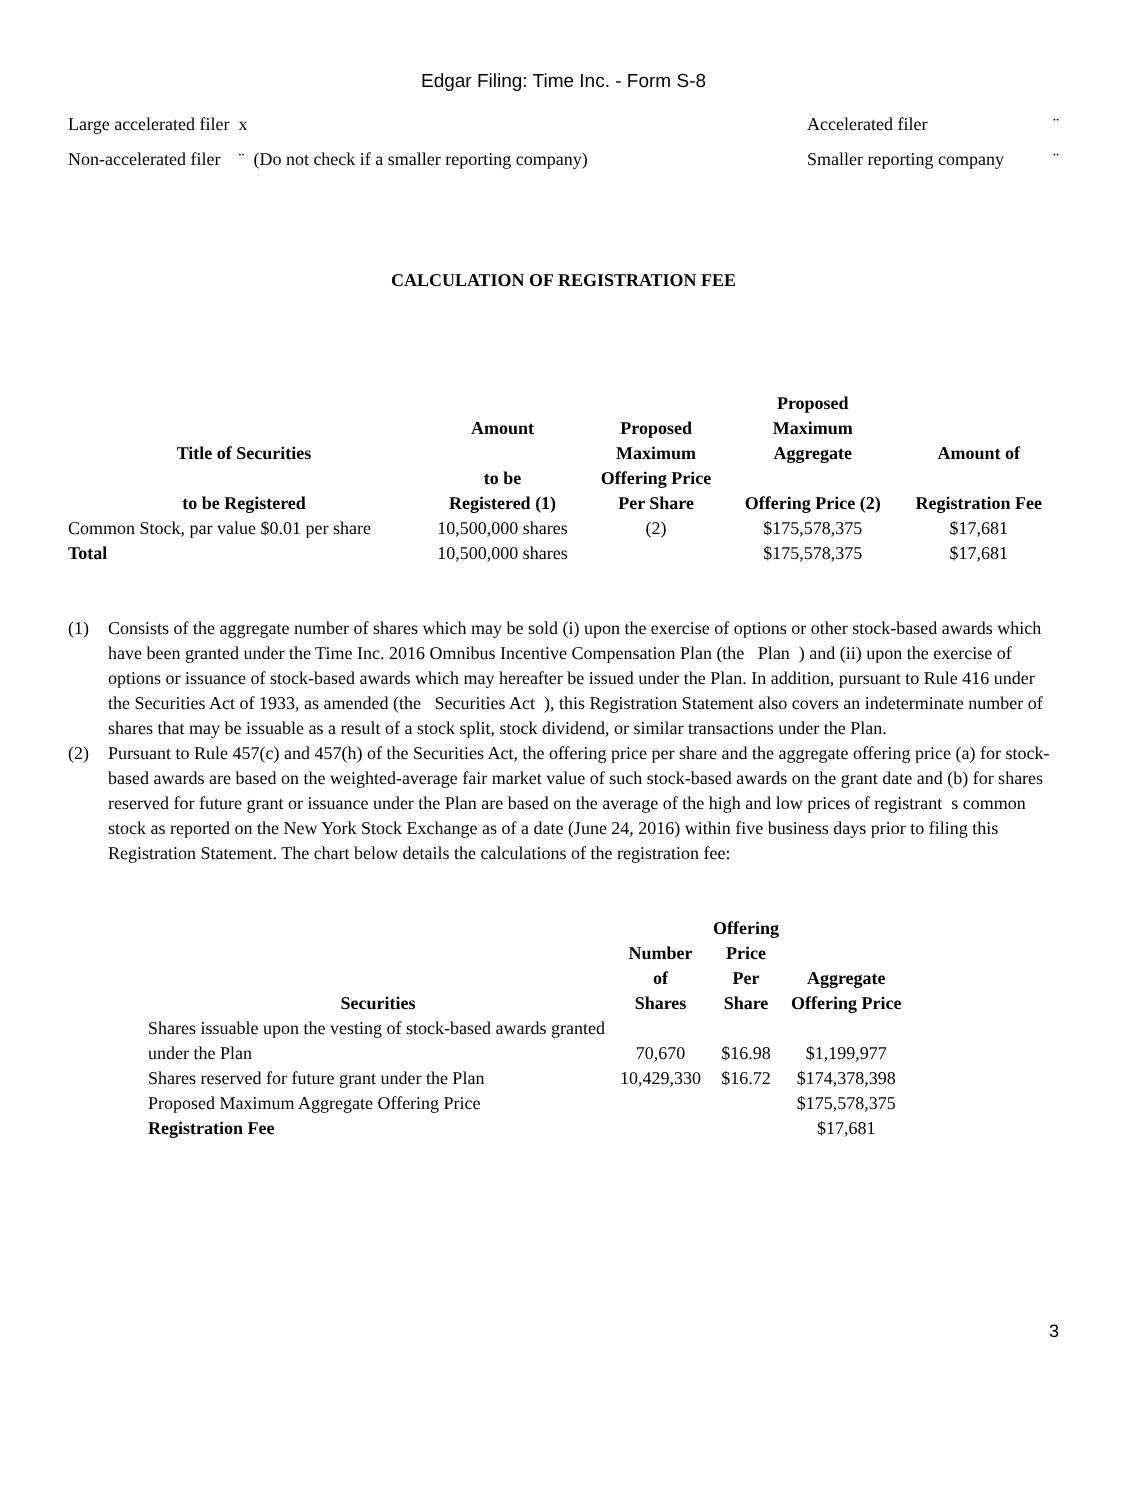Edgar Filing: Time Inc. - Form S-8
Large accelerated filer x Accelerated filer ¨
Non-accelerated filer ¨ (Do not check if a smaller reporting company) Smaller reporting company ¨
CALCULATION OF REGISTRATION FEE
| Title of Securities to be Registered | Amount to be Registered (1) | Proposed Maximum Offering Price Per Share | Proposed Maximum Aggregate Offering Price (2) | Amount of Registration Fee |
| --- | --- | --- | --- | --- |
| Common Stock, par value $0.01 per share | 10,500,000 shares | (2) | $175,578,375 | $17,681 |
| Total | 10,500,000 shares | | $175,578,375 | $17,681 |
(1) Consists of the aggregate number of shares which may be sold (i) upon the exercise of options or other stock-based awards which have been granted under the Time Inc. 2016 Omnibus Incentive Compensation Plan (the Plan ) and (ii) upon the exercise of options or issuance of stock-based awards which may hereafter be issued under the Plan. In addition, pursuant to Rule 416 under the Securities Act of 1933, as amended (the Securities Act ), this Registration Statement also covers an indeterminate number of shares that may be issuable as a result of a stock split, stock dividend, or similar transactions under the Plan.
(2) Pursuant to Rule 457(c) and 457(h) of the Securities Act, the offering price per share and the aggregate offering price (a) for stock-based awards are based on the weighted-average fair market value of such stock-based awards on the grant date and (b) for shares reserved for future grant or issuance under the Plan are based on the average of the high and low prices of registrant s common stock as reported on the New York Stock Exchange as of a date (June 24, 2016) within five business days prior to filing this Registration Statement. The chart below details the calculations of the registration fee:
| Securities | Number of Shares | Offering Price Per Share | Aggregate Offering Price |
| --- | --- | --- | --- |
| Shares issuable upon the vesting of stock-based awards granted under the Plan | 70,670 | $16.98 | $1,199,977 |
| Shares reserved for future grant under the Plan | 10,429,330 | $16.72 | $174,378,398 |
| Proposed Maximum Aggregate Offering Price | | | $175,578,375 |
| Registration Fee | | | $17,681 |
3